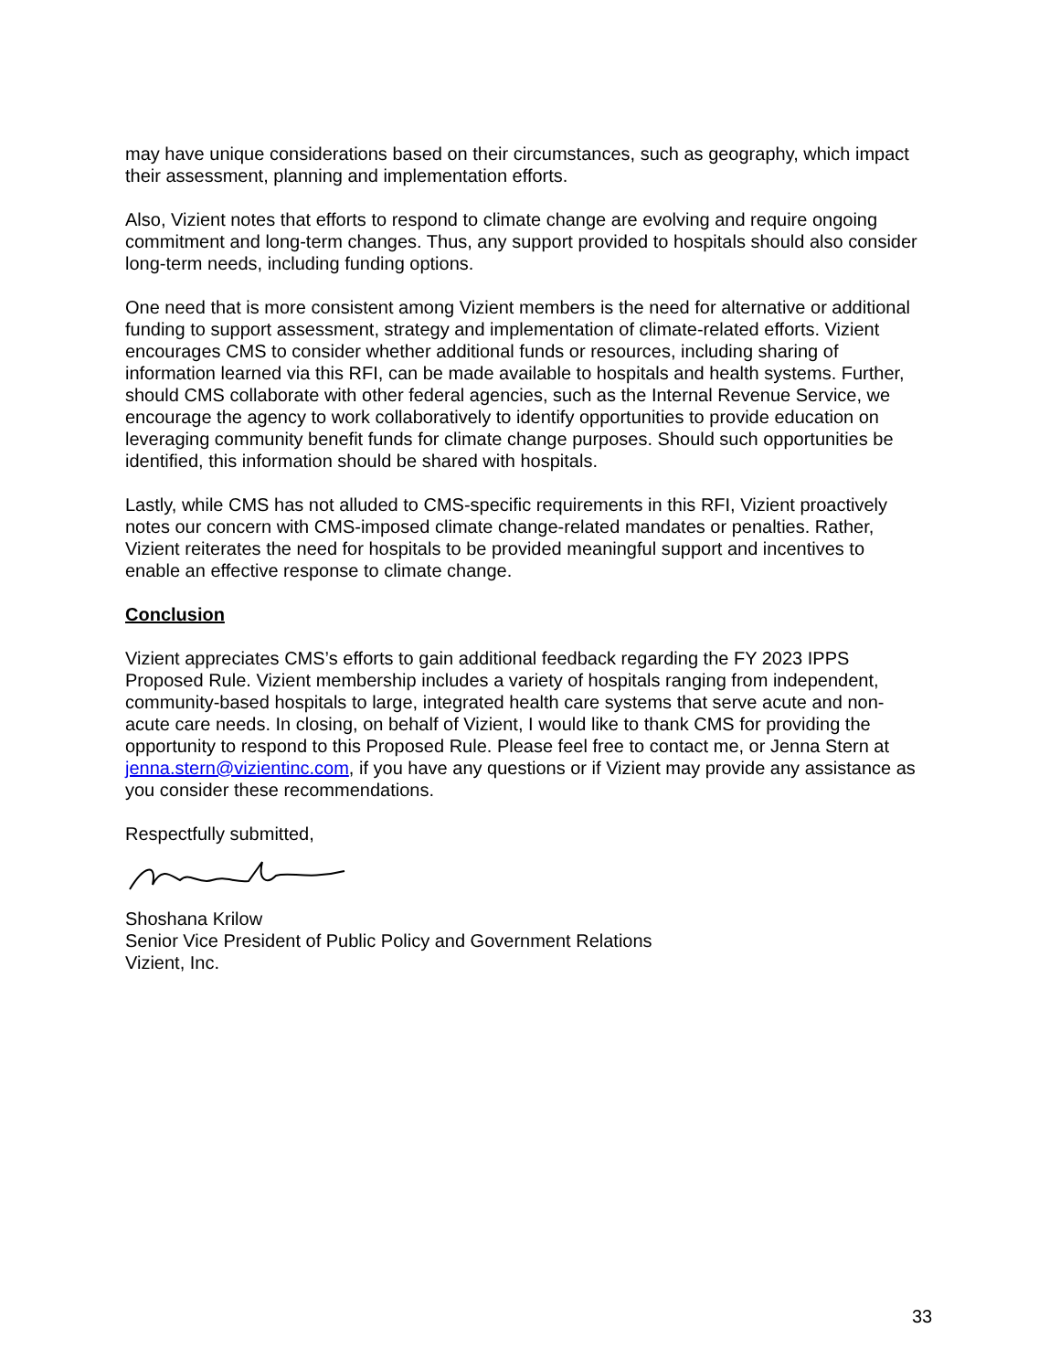may have unique considerations based on their circumstances, such as geography, which impact their assessment, planning and implementation efforts.
Also, Vizient notes that efforts to respond to climate change are evolving and require ongoing commitment and long-term changes. Thus, any support provided to hospitals should also consider long-term needs, including funding options.
One need that is more consistent among Vizient members is the need for alternative or additional funding to support assessment, strategy and implementation of climate-related efforts. Vizient encourages CMS to consider whether additional funds or resources, including sharing of information learned via this RFI, can be made available to hospitals and health systems. Further, should CMS collaborate with other federal agencies, such as the Internal Revenue Service, we encourage the agency to work collaboratively to identify opportunities to provide education on leveraging community benefit funds for climate change purposes. Should such opportunities be identified, this information should be shared with hospitals.
Lastly, while CMS has not alluded to CMS-specific requirements in this RFI, Vizient proactively notes our concern with CMS-imposed climate change-related mandates or penalties. Rather, Vizient reiterates the need for hospitals to be provided meaningful support and incentives to enable an effective response to climate change.
Conclusion
Vizient appreciates CMS’s efforts to gain additional feedback regarding the FY 2023 IPPS Proposed Rule. Vizient membership includes a variety of hospitals ranging from independent, community-based hospitals to large, integrated health care systems that serve acute and non-acute care needs. In closing, on behalf of Vizient, I would like to thank CMS for providing the opportunity to respond to this Proposed Rule. Please feel free to contact me, or Jenna Stern at jenna.stern@vizientinc.com, if you have any questions or if Vizient may provide any assistance as you consider these recommendations.
Respectfully submitted,
Shoshana Krilow
Senior Vice President of Public Policy and Government Relations
Vizient, Inc.
33